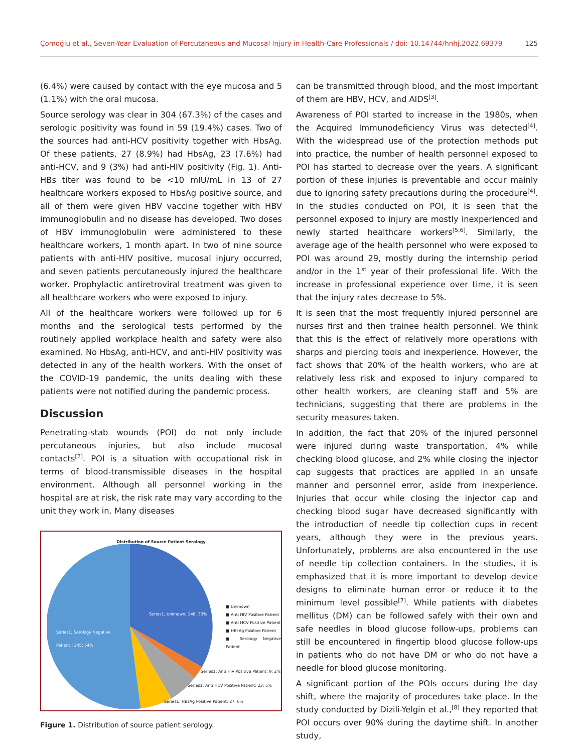Çomoğlu et al., Seven-Year Evaluation of Percutaneous and Mucosal Injury in Health-Care Professionals / doi: 10.14744/hnhj.2022.69379 125
(6.4%) were caused by contact with the eye mucosa and 5 (1.1%) with the oral mucosa.
Source serology was clear in 304 (67.3%) of the cases and serologic positivity was found in 59 (19.4%) cases. Two of the sources had anti-HCV positivity together with HbsAg. Of these patients, 27 (8.9%) had HbsAg, 23 (7.6%) had anti-HCV, and 9 (3%) had anti-HIV positivity (Fig. 1). Anti-HBs titer was found to be <10 mIU/mL in 13 of 27 healthcare workers exposed to HbsAg positive source, and all of them were given HBV vaccine together with HBV immunoglobulin and no disease has developed. Two doses of HBV immunoglobulin were administered to these healthcare workers, 1 month apart. In two of nine source patients with anti-HIV positive, mucosal injury occurred, and seven patients percutaneously injured the healthcare worker. Prophylactic antiretroviral treatment was given to all healthcare workers who were exposed to injury.
All of the healthcare workers were followed up for 6 months and the serological tests performed by the routinely applied workplace health and safety were also examined. No HbsAg, anti-HCV, and anti-HIV positivity was detected in any of the health workers. With the onset of the COVID-19 pandemic, the units dealing with these patients were not notified during the pandemic process.
Discussion
Penetrating-stab wounds (POI) do not only include percutaneous injuries, but also include mucosal contacts<sup>[2]</sup>. POI is a situation with occupational risk in terms of blood-transmissible diseases in the hospital environment. Although all personnel working in the hospital are at risk, the risk rate may vary according to the unit they work in. Many diseases
Distribution of Source Patient Serology
Series1; Unknown; 148; 33%
Series1; Serology Negative
Patient ; 245; 54%
■ Unknown
■ Anti HIV Positive Patient
■ Anti HCV Positive Patient
■ HBsAg Positive Patient
■ Serology Negative Patient
Series1; Anti HIV Positive Patient; 9; 2%
Series1; Anti HCV Positive Patient; 23; 5%
Series1; HBsAg Positive Patient; 27; 6%
Figure 1. Distribution of source patient serology.
can be transmitted through blood, and the most important of them are HBV, HCV, and AIDS<sup>[3]</sup>.
Awareness of POI started to increase in the 1980s, when the Acquired Immunodeficiency Virus was detected<sup>[4]</sup>. With the widespread use of the protection methods put into practice, the number of health personnel exposed to POI has started to decrease over the years. A significant portion of these injuries is preventable and occur mainly due to ignoring safety precautions during the procedure<sup>[4]</sup>. In the studies conducted on POI, it is seen that the personnel exposed to injury are mostly inexperienced and newly started healthcare workers<sup>[5,6]</sup>. Similarly, the average age of the health personnel who were exposed to POI was around 29, mostly during the internship period and/or in the 1<sup>st</sup> year of their professional life. With the increase in professional experience over time, it is seen that the injury rates decrease to 5%.
It is seen that the most frequently injured personnel are nurses first and then trainee health personnel. We think that this is the effect of relatively more operations with sharps and piercing tools and inexperience. However, the fact shows that 20% of the health workers, who are at relatively less risk and exposed to injury compared to other health workers, are cleaning staff and 5% are technicians, suggesting that there are problems in the security measures taken.
In addition, the fact that 20% of the injured personnel were injured during waste transportation, 4% while checking blood glucose, and 2% while closing the injector cap suggests that practices are applied in an unsafe manner and personnel error, aside from inexperience. Injuries that occur while closing the injector cap and checking blood sugar have decreased significantly with the introduction of needle tip collection cups in recent years, although they were in the previous years. Unfortunately, problems are also encountered in the use of needle tip collection containers. In the studies, it is emphasized that it is more important to develop device designs to eliminate human error or reduce it to the minimum level possible<sup>[7]</sup>. While patients with diabetes mellitus (DM) can be followed safely with their own and safe needles in blood glucose follow-ups, problems can still be encountered in fingertip blood glucose follow-ups in patients who do not have DM or who do not have a needle for blood glucose monitoring.
A significant portion of the POIs occurs during the day shift, where the majority of procedures take place. In the study conducted by Dizili-Yelgin et al.,<sup>[8]</sup> they reported that POI occurs over 90% during the daytime shift. In another study,